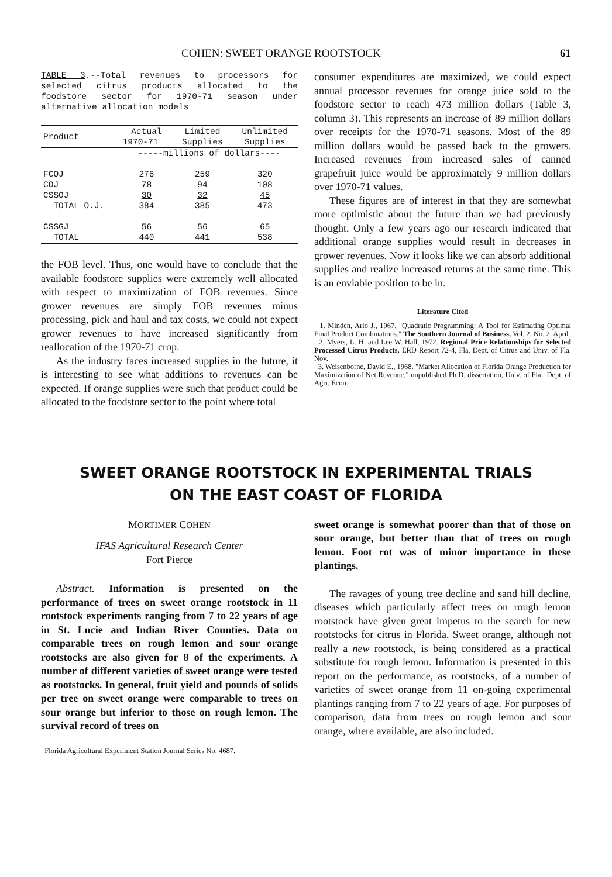COHEN: SWEET ORANGE ROOTSTOCK 61
TABLE 3.--Total revenues to processors for selected citrus products allocated to the foodstore sector for 1970-71 season under alternative allocation models
| Product | Actual | Limited | Unlimited |
| --- | --- | --- | --- |
| | 1970-71 | Supplies | Supplies |
| | -----millions of dollars---- | | |
| FCOJ | 276 | 259 | 320 |
| COJ | 78 | 94 | 108 |
| CSSOJ | 30 | 32 | 45 |
| TOTAL O.J. | 384 | 385 | 473 |
| CSSGJ | 56 | 56 | 65 |
| TOTAL | 440 | 441 | 538 |
the FOB level. Thus, one would have to conclude that the available foodstore supplies were extremely well allocated with respect to maximization of FOB revenues. Since grower revenues are simply FOB revenues minus processing, pick and haul and tax costs, we could not expect grower revenues to have increased significantly from reallocation of the 1970-71 crop.
As the industry faces increased supplies in the future, it is interesting to see what additions to revenues can be expected. If orange supplies were such that product could be allocated to the foodstore sector to the point where total
consumer expenditures are maximized, we could expect annual processor revenues for orange juice sold to the foodstore sector to reach 473 million dollars (Table 3, column 3). This represents an increase of 89 million dollars over receipts for the 1970-71 seasons. Most of the 89 million dollars would be passed back to the growers. Increased revenues from increased sales of canned grapefruit juice would be approximately 9 million dollars over 1970-71 values.
These figures are of interest in that they are somewhat more optimistic about the future than we had previously thought. Only a few years ago our research indicated that additional orange supplies would result in decreases in grower revenues. Now it looks like we can absorb additional supplies and realize increased returns at the same time. This is an enviable position to be in.
Literature Cited
1. Minden, Arlo J., 1967. "Quadratic Programming: A Tool for Estimating Optimal Final Product Combinations." The Southern Journal of Business, Vol. 2, No. 2, April.
2. Myers, L. H. and Lee W. Hall, 1972. Regional Price Relationships for Selected Processed Citrus Products, ERD Report 72-4, Fla. Dept. of Citrus and Univ. of Fla. Nov.
3. Weisenborne, David E., 1968. "Market Allocation of Florida Orange Production for Maximization of Net Revenue," unpublished Ph.D. dissertation, Univ. of Fla., Dept. of Agri. Econ.
SWEET ORANGE ROOTSTOCK IN EXPERIMENTAL TRIALS
ON THE EAST COAST OF FLORIDA
MORTIMER COHEN
IFAS Agricultural Research Center
Fort Pierce
Abstract. Information is presented on the performance of trees on sweet orange rootstock in 11 rootstock experiments ranging from 7 to 22 years of age in St. Lucie and Indian River Counties. Data on comparable trees on rough lemon and sour orange rootstocks are also given for 8 of the experiments. A number of different varieties of sweet orange were tested as rootstocks. In general, fruit yield and pounds of solids per tree on sweet orange were comparable to trees on sour orange but inferior to those on rough lemon. The survival record of trees on
Florida Agricultural Experiment Station Journal Series No. 4687.
sweet orange is somewhat poorer than that of those on sour orange, but better than that of trees on rough lemon. Foot rot was of minor importance in these plantings.
The ravages of young tree decline and sand hill decline, diseases which particularly affect trees on rough lemon rootstock have given great impetus to the search for new rootstocks for citrus in Florida. Sweet orange, although not really a new rootstock, is being considered as a practical substitute for rough lemon. Information is presented in this report on the performance, as rootstocks, of a number of varieties of sweet orange from 11 on-going experimental plantings ranging from 7 to 22 years of age. For purposes of comparison, data from trees on rough lemon and sour orange, where available, are also included.